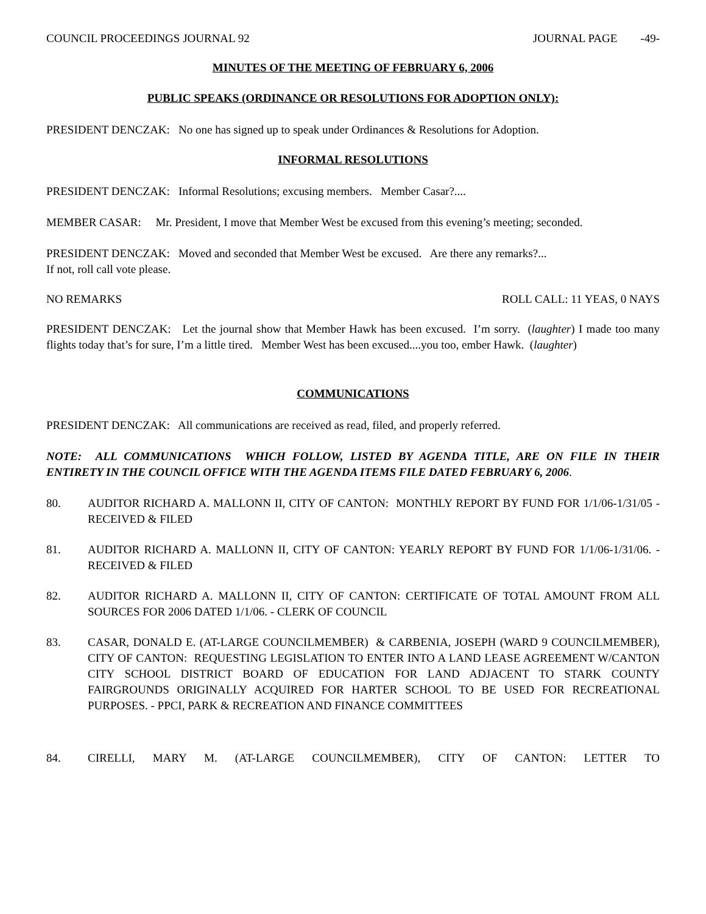COUNCIL PROCEEDINGS JOURNAL 92 JOURNAL PAGE -49-
MINUTES OF THE MEETING OF FEBRUARY 6, 2006
PUBLIC SPEAKS (ORDINANCE OR RESOLUTIONS FOR ADOPTION ONLY):
PRESIDENT DENCZAK: No one has signed up to speak under Ordinances & Resolutions for Adoption.
INFORMAL RESOLUTIONS
PRESIDENT DENCZAK: Informal Resolutions; excusing members. Member Casar?....
MEMBER CASAR: Mr. President, I move that Member West be excused from this evening’s meeting; seconded.
PRESIDENT DENCZAK: Moved and seconded that Member West be excused. Are there any remarks?...
If not, roll call vote please.
NO REMARKS ROLL CALL: 11 YEAS, 0 NAYS
PRESIDENT DENCZAK: Let the journal show that Member Hawk has been excused. I’m sorry. (laughter) I made too many flights today that’s for sure, I’m a little tired. Member West has been excused....you too, ember Hawk. (laughter)
COMMUNICATIONS
PRESIDENT DENCZAK: All communications are received as read, filed, and properly referred.
NOTE: ALL COMMUNICATIONS WHICH FOLLOW, LISTED BY AGENDA TITLE, ARE ON FILE IN THEIR ENTIRETY IN THE COUNCIL OFFICE WITH THE AGENDA ITEMS FILE DATED FEBRUARY 6, 2006.
80. AUDITOR RICHARD A. MALLONN II, CITY OF CANTON: MONTHLY REPORT BY FUND FOR 1/1/06-1/31/05 - RECEIVED & FILED
81. AUDITOR RICHARD A. MALLONN II, CITY OF CANTON: YEARLY REPORT BY FUND FOR 1/1/06-1/31/06. - RECEIVED & FILED
82. AUDITOR RICHARD A. MALLONN II, CITY OF CANTON: CERTIFICATE OF TOTAL AMOUNT FROM ALL SOURCES FOR 2006 DATED 1/1/06. - CLERK OF COUNCIL
83. CASAR, DONALD E. (AT-LARGE COUNCILMEMBER) & CARBENIA, JOSEPH (WARD 9 COUNCILMEMBER), CITY OF CANTON: REQUESTING LEGISLATION TO ENTER INTO A LAND LEASE AGREEMENT W/CANTON CITY SCHOOL DISTRICT BOARD OF EDUCATION FOR LAND ADJACENT TO STARK COUNTY FAIRGROUNDS ORIGINALLY ACQUIRED FOR HARTER SCHOOL TO BE USED FOR RECREATIONAL PURPOSES. - PPCI, PARK & RECREATION AND FINANCE COMMITTEES
84. CIRELLI, MARY M. (AT-LARGE COUNCILMEMBER), CITY OF CANTON: LETTER TO